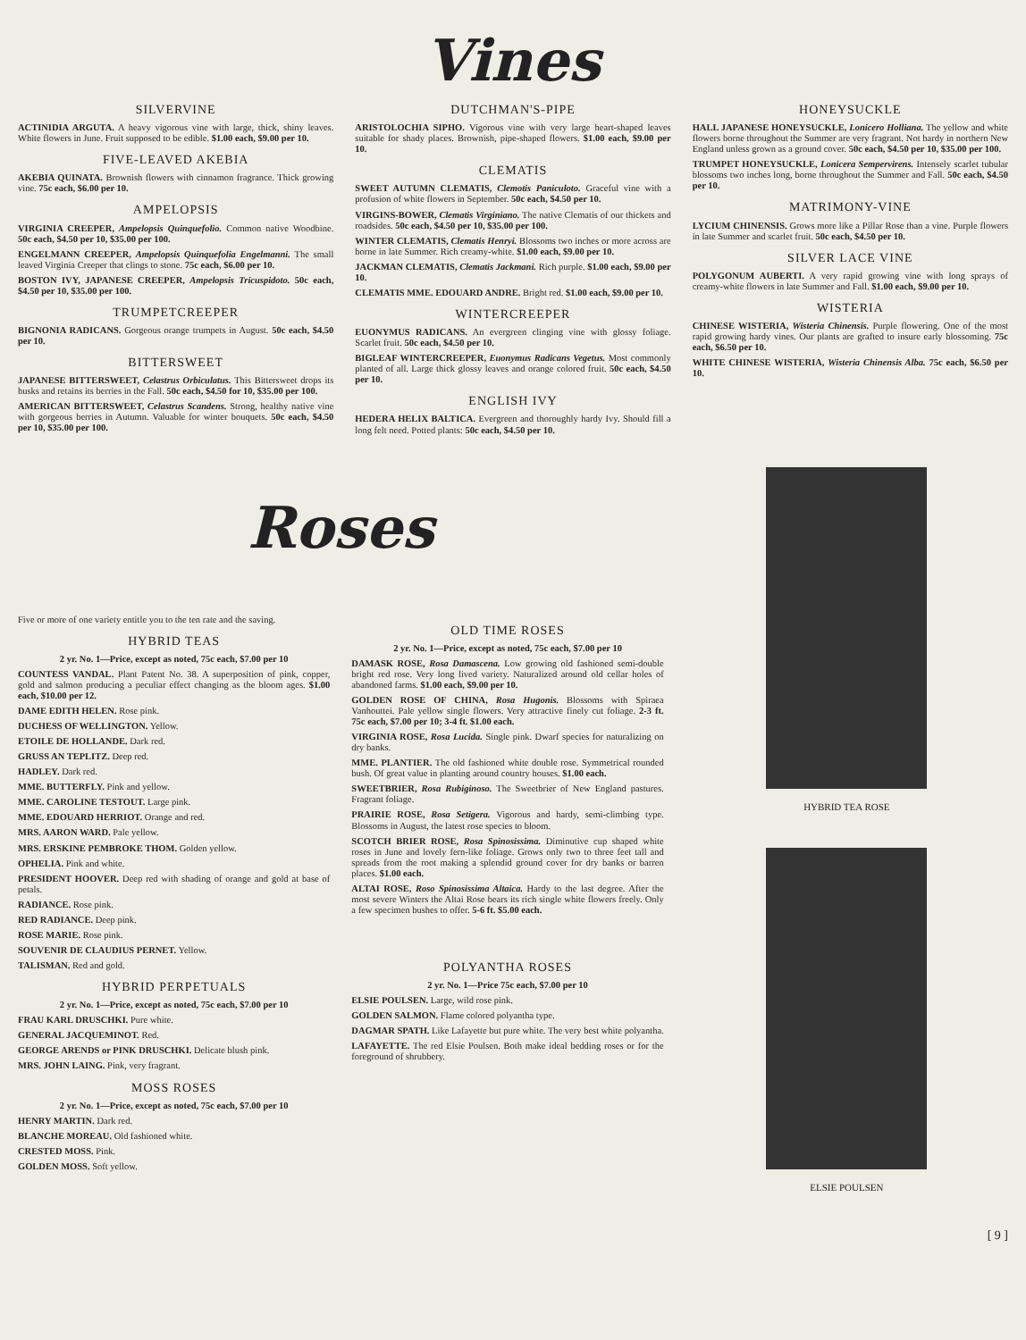Vines
SILVERVINE
ACTINIDIA ARGUTA. A heavy vigorous vine with large, thick, shiny leaves. White flowers in June. Fruit supposed to be edible. $1.00 each, $9.00 per 10.
FIVE-LEAVED AKEBIA
AKEBIA QUINATA. Brownish flowers with cinnamon fragrance. Thick growing vine. 75c each, $6.00 per 10.
AMPELOPSIS
VIRGINIA CREEPER, Ampelopsis Quinquefolio. Common native Woodbine. 50c each, $4.50 per 10, $35.00 per 100.
ENGELMANN CREEPER, Ampelopsis Quinquefolia Engelmanni. The small leaved Virginia Creeper that clings to stone. 75c each, $6.00 per 10.
BOSTON IVY, JAPANESE CREEPER, Ampelopsis Tricuspidoto. 50c each, $4.50 per 10, $35.00 per 100.
TRUMPETCREEPER
BIGNONIA RADICANS. Gorgeous orange trumpets in August. 50c each, $4.50 per 10.
BITTERSWEET
JAPANESE BITTERSWEET, Celastrus Orbiculatus. This Bittersweet drops its husks and retains its berries in the Fall. 50c each, $4.50 for 10, $35.00 per 100.
AMERICAN BITTERSWEET, Celastrus Scandens. Strong, healthy native vine with gorgeous berries in Autumn. Valuable for winter bouquets. 50c each, $4.50 per 10, $35.00 per 100.
DUTCHMAN'S-PIPE
ARISTOLOCHIA SIPHO. Vigorous vine with very large heart-shaped leaves suitable for shady places. Brownish, pipe-shaped flowers. $1.00 each, $9.00 per 10.
CLEMATIS
SWEET AUTUMN CLEMATIS, Clemotis Paniculoto. Graceful vine with a profusion of white flowers in September. 50c each, $4.50 per 10.
VIRGINS-BOWER, Clematis Virginiano. The native Clematis of our thickets and roadsides. 50c each, $4.50 per 10, $35.00 per 100.
WINTER CLEMATIS, Clematis Henryi. Blossoms two inches or more across are borne in late Summer. Rich creamy-white. $1.00 each, $9.00 per 10.
JACKMAN CLEMATIS, Clematis Jackmani. Rich purple. $1.00 each, $9.00 per 10.
CLEMATIS MME. EDOUARD ANDRE. Bright red. $1.00 each, $9.00 per 10.
WINTERCREEPER
EUONYMUS RADICANS. An evergreen clinging vine with glossy foliage. Scarlet fruit. 50c each, $4.50 per 10.
BIGLEAF WINTERCREEPER, Euonymus Radicans Vegetus. Most commonly planted of all. Large thick glossy leaves and orange colored fruit. 50c each, $4.50 per 10.
ENGLISH IVY
HEDERA HELIX BALTICA. Evergreen and thoroughly hardy Ivy. Should fill a long felt need. Potted plants: 50c each, $4.50 per 10.
HONEYSUCKLE
HALL JAPANESE HONEYSUCKLE, Lonicero Holliana. The yellow and white flowers borne throughout the Summer are very fragrant. Not hardy in northern New England unless grown as a ground cover. 50c each, $4.50 per 10, $35.00 per 100.
TRUMPET HONEYSUCKLE, Lonicera Sempervirens. Intensely scarlet tubular blossoms two inches long, borne throughout the Summer and Fall. 50c each, $4.50 per 10.
MATRIMONY-VINE
LYCIUM CHINENSIS. Grows more like a Pillar Rose than a vine. Purple flowers in late Summer and scarlet fruit. 50c each, $4.50 per 10.
SILVER LACE VINE
POLYGONUM AUBERTI. A very rapid growing vine with long sprays of creamy-white flowers in late Summer and Fall. $1.00 each, $9.00 per 10.
WISTERIA
CHINESE WISTERIA, Wisteria Chinensis. Purple flowering. One of the most rapid growing hardy vines. Our plants are grafted to insure early blossoming. 75c each, $6.50 per 10.
WHITE CHINESE WISTERIA, Wisteria Chinensis Alba. 75c each, $6.50 per 10.
Roses
Five or more of one variety entitle you to the ten rate and the saving.
HYBRID TEAS
2 yr. No. 1—Price, except as noted, 75c each, $7.00 per 10
COUNTESS VANDAL. Plant Patent No. 38. A superposition of pink, copper, gold and salmon producing a peculiar effect changing as the bloom ages. $1.00 each, $10.00 per 12.
DAME EDITH HELEN. Rose pink.
DUCHESS OF WELLINGTON. Yellow.
ETOILE DE HOLLANDE. Dark red.
GRUSS AN TEPLITZ. Deep red.
HADLEY. Dark red.
MME. BUTTERFLY. Pink and yellow.
MME. CAROLINE TESTOUT. Large pink.
MME. EDOUARD HERRIOT. Orange and red.
MRS. AARON WARD. Pale yellow.
MRS. ERSKINE PEMBROKE THOM. Golden yellow.
OPHELIA. Pink and white.
PRESIDENT HOOVER. Deep red with shading of orange and gold at base of petals.
RADIANCE. Rose pink.
RED RADIANCE. Deep pink.
ROSE MARIE. Rose pink.
SOUVENIR DE CLAUDIUS PERNET. Yellow.
TALISMAN. Red and gold.
HYBRID PERPETUALS
2 yr. No. 1—Price, except as noted, 75c each, $7.00 per 10
FRAU KARL DRUSCHKI. Pure white.
GENERAL JACQUEMINOT. Red.
GEORGE ARENDS or PINK DRUSCHKI. Delicate blush pink.
MRS. JOHN LAING. Pink, very fragrant.
MOSS ROSES
2 yr. No. 1—Price, except as noted, 75c each, $7.00 per 10
HENRY MARTIN. Dark red.
BLANCHE MOREAU. Old fashioned white.
CRESTED MOSS. Pink.
GOLDEN MOSS. Soft yellow.
OLD TIME ROSES
2 yr. No. 1—Price, except as noted, 75c each, $7.00 per 10
DAMASK ROSE, Rosa Damascena. Low growing old fashioned semi-double bright red rose. Very long lived variety. Naturalized around old cellar holes of abandoned farms. $1.00 each, $9.00 per 10.
GOLDEN ROSE OF CHINA, Rosa Hugonis. Blossoms with Spiraea Vanhouttei. Pale yellow single flowers. Very attractive finely cut foliage. 2-3 ft. 75c each, $7.00 per 10; 3-4 ft. $1.00 each.
VIRGINIA ROSE, Rosa Lucida. Single pink. Dwarf species for naturalizing on dry banks.
MME. PLANTIER. The old fashioned white double rose. Symmetrical rounded bush. Of great value in planting around country houses. $1.00 each.
SWEETBRIER, Rosa Rubiginoso. The Sweetbrier of New England pastures. Fragrant foliage.
PRAIRIE ROSE, Rosa Setigera. Vigorous and hardy, semi-climbing type. Blossoms in August, the latest rose species to bloom.
SCOTCH BRIER ROSE, Rosa Spinosissima. Diminutive cup shaped white roses in June and lovely fern-like foliage. Grows only two to three feet tall and spreads from the root making a splendid ground cover for dry banks or barren places. $1.00 each.
ALTAI ROSE, Roso Spinosissima Altaica. Hardy to the last degree. After the most severe Winters the Altai Rose bears its rich single white flowers freely. Only a few specimen bushes to offer. 5-6 ft. $5.00 each.
POLYANTHA ROSES
2 yr. No. 1—Price 75c each, $7.00 per 10
ELSIE POULSEN. Large, wild rose pink.
GOLDEN SALMON. Flame colored polyantha type.
DAGMAR SPATH. Like Lafayette but pure white. The very best white polyantha.
LAFAYETTE. The red Elsie Poulsen. Both make ideal bedding roses or for the foreground of shrubbery.
HYBRID TEA ROSE
ELSIE POULSEN
[ 9 ]